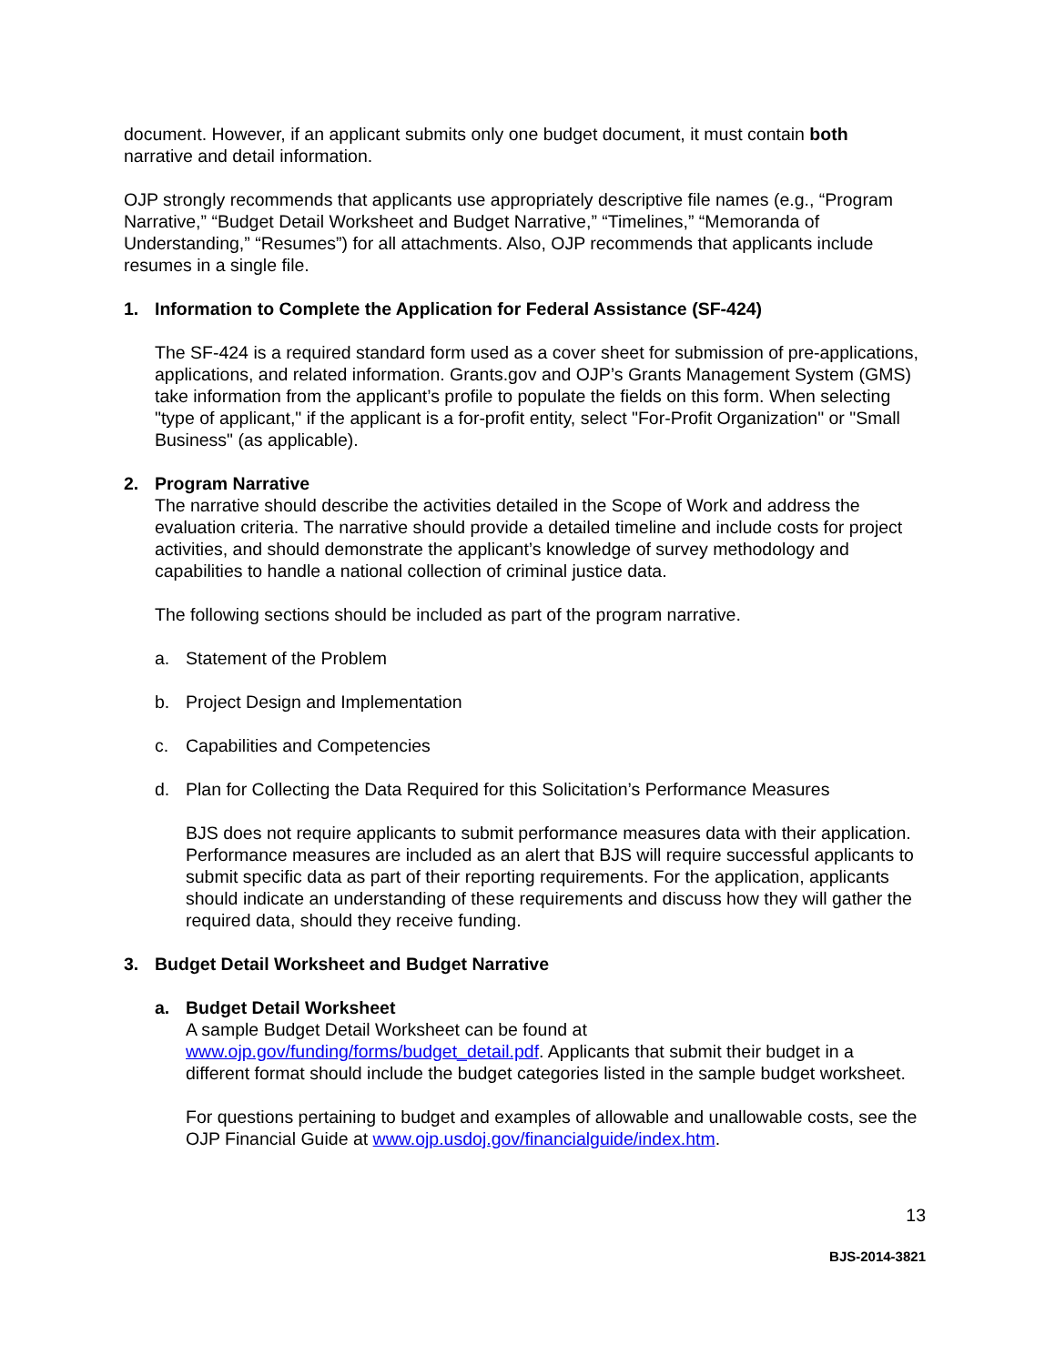document. However, if an applicant submits only one budget document, it must contain both narrative and detail information.
OJP strongly recommends that applicants use appropriately descriptive file names (e.g., “Program Narrative,” “Budget Detail Worksheet and Budget Narrative,” “Timelines,” “Memoranda of Understanding,” “Resumes”) for all attachments. Also, OJP recommends that applicants include resumes in a single file.
1. Information to Complete the Application for Federal Assistance (SF-424)
The SF-424 is a required standard form used as a cover sheet for submission of pre-applications, applications, and related information. Grants.gov and OJP’s Grants Management System (GMS) take information from the applicant’s profile to populate the fields on this form. When selecting "type of applicant," if the applicant is a for-profit entity, select "For-Profit Organization" or "Small Business" (as applicable).
2. Program Narrative
The narrative should describe the activities detailed in the Scope of Work and address the evaluation criteria. The narrative should provide a detailed timeline and include costs for project activities, and should demonstrate the applicant’s knowledge of survey methodology and capabilities to handle a national collection of criminal justice data.
The following sections should be included as part of the program narrative.
a. Statement of the Problem
b. Project Design and Implementation
c. Capabilities and Competencies
d. Plan for Collecting the Data Required for this Solicitation’s Performance Measures
BJS does not require applicants to submit performance measures data with their application. Performance measures are included as an alert that BJS will require successful applicants to submit specific data as part of their reporting requirements. For the application, applicants should indicate an understanding of these requirements and discuss how they will gather the required data, should they receive funding.
3. Budget Detail Worksheet and Budget Narrative
a. Budget Detail Worksheet
A sample Budget Detail Worksheet can be found at www.ojp.gov/funding/forms/budget_detail.pdf. Applicants that submit their budget in a different format should include the budget categories listed in the sample budget worksheet.
For questions pertaining to budget and examples of allowable and unallowable costs, see the OJP Financial Guide at www.ojp.usdoj.gov/financialguide/index.htm.
13
BJS-2014-3821